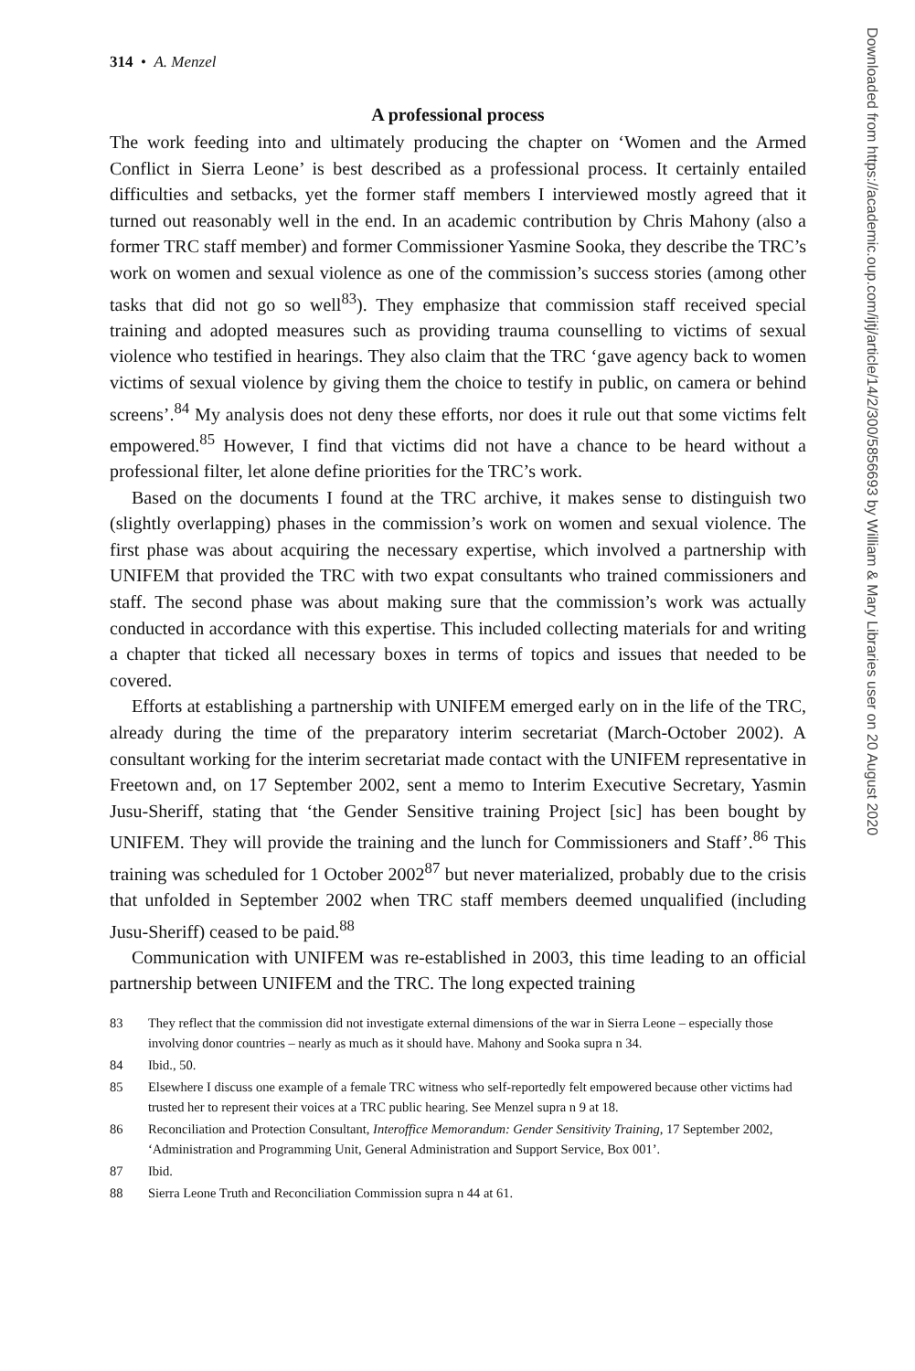314 • A. Menzel
A professional process
The work feeding into and ultimately producing the chapter on ‘Women and the Armed Conflict in Sierra Leone’ is best described as a professional process. It certainly entailed difficulties and setbacks, yet the former staff members I interviewed mostly agreed that it turned out reasonably well in the end. In an academic contribution by Chris Mahony (also a former TRC staff member) and former Commissioner Yasmine Sooka, they describe the TRC’s work on women and sexual violence as one of the commission’s success stories (among other tasks that did not go so well<sup>83</sup>). They emphasize that commission staff received special training and adopted measures such as providing trauma counselling to victims of sexual violence who testified in hearings. They also claim that the TRC ‘gave agency back to women victims of sexual violence by giving them the choice to testify in public, on camera or behind screens’.<sup>84</sup> My analysis does not deny these efforts, nor does it rule out that some victims felt empowered.<sup>85</sup> However, I find that victims did not have a chance to be heard without a professional filter, let alone define priorities for the TRC’s work.
Based on the documents I found at the TRC archive, it makes sense to distinguish two (slightly overlapping) phases in the commission’s work on women and sexual violence. The first phase was about acquiring the necessary expertise, which involved a partnership with UNIFEM that provided the TRC with two expat consultants who trained commissioners and staff. The second phase was about making sure that the commission’s work was actually conducted in accordance with this expertise. This included collecting materials for and writing a chapter that ticked all necessary boxes in terms of topics and issues that needed to be covered.
Efforts at establishing a partnership with UNIFEM emerged early on in the life of the TRC, already during the time of the preparatory interim secretariat (March-October 2002). A consultant working for the interim secretariat made contact with the UNIFEM representative in Freetown and, on 17 September 2002, sent a memo to Interim Executive Secretary, Yasmin Jusu-Sheriff, stating that ‘the Gender Sensitive training Project [sic] has been bought by UNIFEM. They will provide the training and the lunch for Commissioners and Staff’.<sup>86</sup> This training was scheduled for 1 October 2002<sup>87</sup> but never materialized, probably due to the crisis that unfolded in September 2002 when TRC staff members deemed unqualified (including Jusu-Sheriff) ceased to be paid.<sup>88</sup>
Communication with UNIFEM was re-established in 2003, this time leading to an official partnership between UNIFEM and the TRC. The long expected training
83 They reflect that the commission did not investigate external dimensions of the war in Sierra Leone – especially those involving donor countries – nearly as much as it should have. Mahony and Sooka supra n 34.
84 Ibid., 50.
85 Elsewhere I discuss one example of a female TRC witness who self-reportedly felt empowered because other victims had trusted her to represent their voices at a TRC public hearing. See Menzel supra n 9 at 18.
86 Reconciliation and Protection Consultant, Interoffice Memorandum: Gender Sensitivity Training, 17 September 2002, ‘Administration and Programming Unit, General Administration and Support Service, Box 001’.
87 Ibid.
88 Sierra Leone Truth and Reconciliation Commission supra n 44 at 61.
Downloaded from https://academic.oup.com/ijtj/article/14/2/300/5856693 by William & Mary Libraries user on 20 August 2020